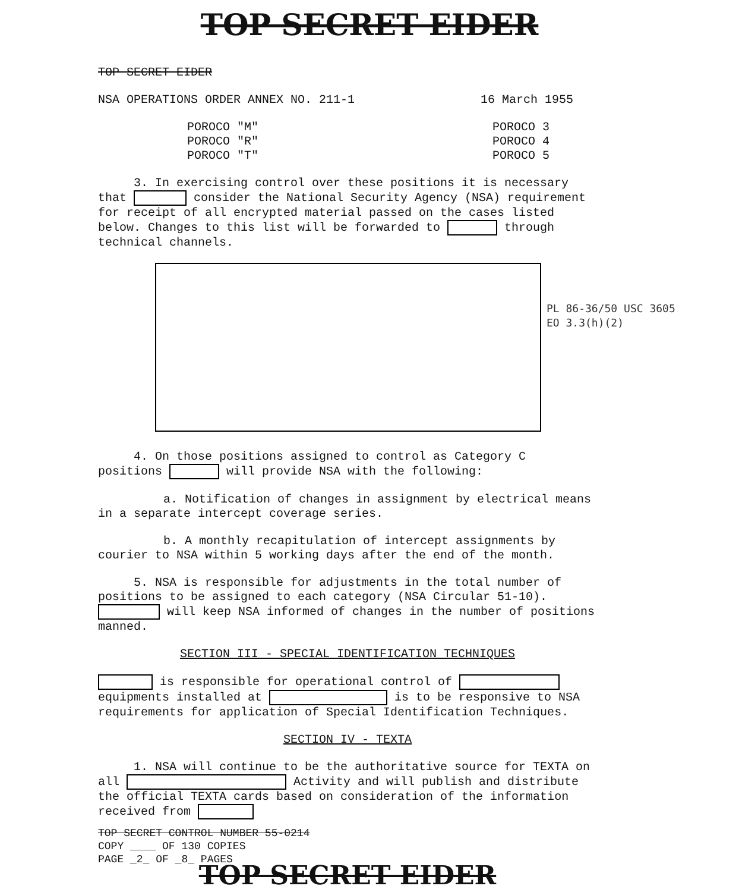TOP SECRET EIDER
TOP SECRET EIDER
NSA OPERATIONS ORDER ANNEX NO. 211-1 16 March 1955
POROCO "M"
POROCO "R"
POROCO "T"
POROCO 3
POROCO 4
POROCO 5
3. In exercising control over these positions it is necessary that consider the National Security Agency (NSA) requirement for receipt of all encrypted material passed on the cases listed below. Changes to this list will be forwarded to through technical channels.
4. On those positions assigned to control as Category C positions will provide NSA with the following:
a. Notification of changes in assignment by electrical means in a separate intercept coverage series.
b. A monthly recapitulation of intercept assignments by courier to NSA within 5 working days after the end of the month.
5. NSA is responsible for adjustments in the total number of positions to be assigned to each category (NSA Circular 51-10). will keep NSA informed of changes in the number of positions manned.
SECTION III - SPECIAL IDENTIFICATION TECHNIQUES
is responsible for operational control of equipments installed at is to be responsive to NSA requirements for application of Special Identification Techniques.
SECTION IV - TEXTA
1. NSA will continue to be the authoritative source for TEXTA on all Activity and will publish and distribute the official TEXTA cards based on consideration of the information received from
TOP SECRET CONTROL NUMBER 55-0214
COPY ____ OF 130 COPIES
PAGE _2_ OF _8_ PAGES
TOP SECRET EIDER
PL 86-36/50 USC 3605
EO 3.3(h)(2)